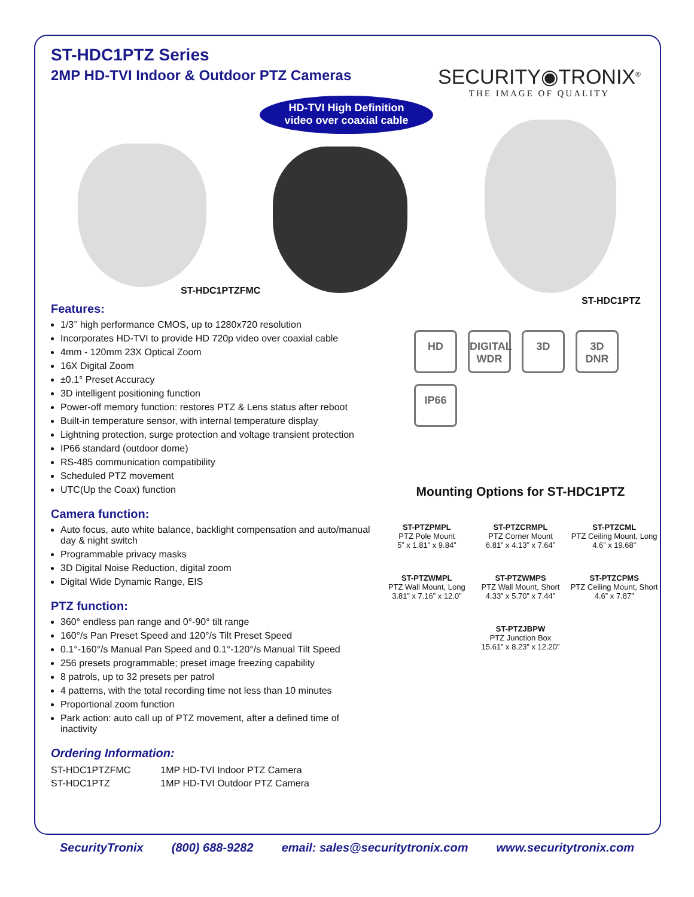ST-HDC1PTZ Series
2MP HD-TVI Indoor & Outdoor PTZ Cameras
SECURITY◉TRONIX<sup>®</sup>
THE IMAGE OF QUALITY
HD-TVI High Definition
video over coaxial cable
ST-HDC1PTZFMC
ST-HDC1PTZ
HD
DIGITAL WDR
3D
3D DNR
IP66
Features:
1/3’’ high performance CMOS, up to 1280x720 resolution
Incorporates HD-TVI to provide HD 720p video over coaxial cable
4mm - 120mm 23X Optical Zoom
16X Digital Zoom
±0.1° Preset Accuracy
3D intelligent positioning function
Power-off memory function: restores PTZ & Lens status after reboot
Built-in temperature sensor, with internal temperature display
Lightning protection, surge protection and voltage transient protection
IP66 standard (outdoor dome)
RS-485 communication compatibility
Scheduled PTZ movement
UTC(Up the Coax) function
Camera function:
Auto focus, auto white balance, backlight compensation and auto/manual day & night switch
Programmable privacy masks
3D Digital Noise Reduction, digital zoom
Digital Wide Dynamic Range, EIS
PTZ function:
360° endless pan range and 0°-90° tilt range
160°/s Pan Preset Speed and 120°/s Tilt Preset Speed
0.1°-160°/s Manual Pan Speed and 0.1°-120°/s Manual Tilt Speed
256 presets programmable; preset image freezing capability
8 patrols, up to 32 presets per patrol
4 patterns, with the total recording time not less than 10 minutes
Proportional zoom function
Park action: auto call up of PTZ movement, after a defined time of inactivity
Ordering Information:
| ST-HDC1PTZFMC | 1MP HD-TVI Indoor PTZ Camera |
| ST-HDC1PTZ | 1MP HD-TVI Outdoor PTZ Camera |
Mounting Options for ST-HDC1PTZ
ST-PTZPMPL
PTZ Pole Mount
5” x 1.81” x 9.84”
ST-PTZCRMPL
PTZ Corner Mount
6.81” x 4.13” x 7.64”
ST-PTZCML
PTZ Ceiling Mount, Long
4.6” x 19.68”
ST-PTZWMPL
PTZ Wall Mount, Long
3.81” x 7.16” x 12.0”
ST-PTZWMPS
PTZ Wall Mount, Short
4.33” x 5.70” x 7.44”
ST-PTZCPMS
PTZ Ceiling Mount, Short
4.6” x 7.87”
ST-PTZJBPW
PTZ Junction Box
15.61” x 8.23” x 12.20”
SecurityTronix (800) 688-9282 email: sales@securitytronix.com www.securitytronix.com